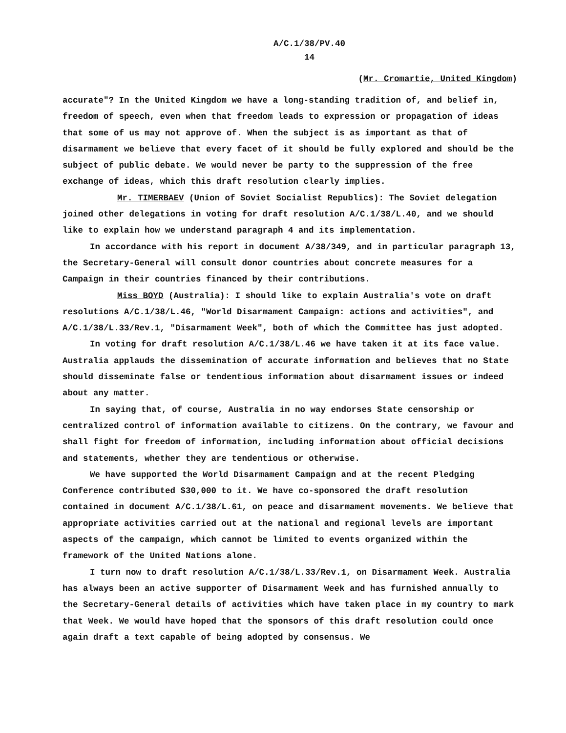A/C.1/38/PV.40
14
(Mr. Cromartie, United Kingdom)
accurate"? In the United Kingdom we have a long-standing tradition of, and belief in, freedom of speech, even when that freedom leads to expression or propagation of ideas that some of us may not approve of. When the subject is as important as that of disarmament we believe that every facet of it should be fully explored and should be the subject of public debate. We would never be party to the suppression of the free exchange of ideas, which this draft resolution clearly implies.
Mr. TIMERBAEV (Union of Soviet Socialist Republics): The Soviet delegation joined other delegations in voting for draft resolution A/C.1/38/L.40, and we should like to explain how we understand paragraph 4 and its implementation.
In accordance with his report in document A/38/349, and in particular paragraph 13, the Secretary-General will consult donor countries about concrete measures for a Campaign in their countries financed by their contributions.
Miss BOYD (Australia): I should like to explain Australia's vote on draft resolutions A/C.1/38/L.46, "World Disarmament Campaign: actions and activities", and A/C.1/38/L.33/Rev.1, "Disarmament Week", both of which the Committee has just adopted.
In voting for draft resolution A/C.1/38/L.46 we have taken it at its face value. Australia applauds the dissemination of accurate information and believes that no State should disseminate false or tendentious information about disarmament issues or indeed about any matter.
In saying that, of course, Australia in no way endorses State censorship or centralized control of information available to citizens. On the contrary, we favour and shall fight for freedom of information, including information about official decisions and statements, whether they are tendentious or otherwise.
We have supported the World Disarmament Campaign and at the recent Pledging Conference contributed $30,000 to it. We have co-sponsored the draft resolution contained in document A/C.1/38/L.61, on peace and disarmament movements. We believe that appropriate activities carried out at the national and regional levels are important aspects of the campaign, which cannot be limited to events organized within the framework of the United Nations alone.
I turn now to draft resolution A/C.1/38/L.33/Rev.1, on Disarmament Week. Australia has always been an active supporter of Disarmament Week and has furnished annually to the Secretary-General details of activities which have taken place in my country to mark that Week. We would have hoped that the sponsors of this draft resolution could once again draft a text capable of being adopted by consensus. We